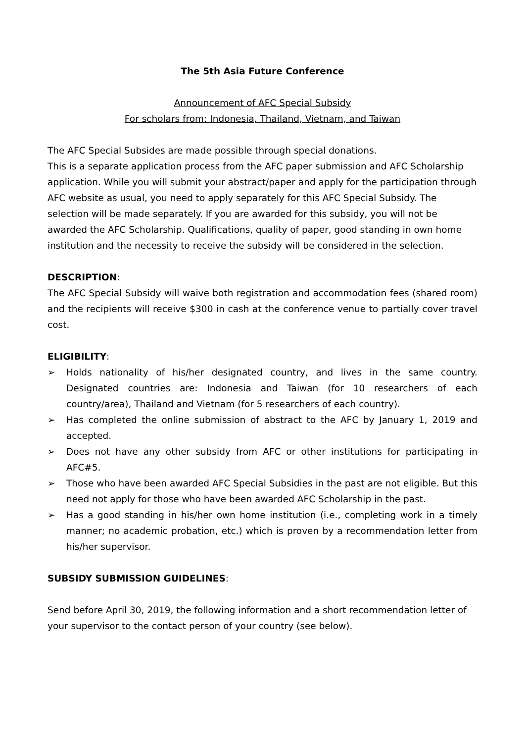The 5th Asia Future Conference
Announcement of AFC Special Subsidy
For scholars from: Indonesia, Thailand, Vietnam, and Taiwan
The AFC Special Subsides are made possible through special donations.
This is a separate application process from the AFC paper submission and AFC Scholarship application. While you will submit your abstract/paper and apply for the participation through AFC website as usual, you need to apply separately for this AFC Special Subsidy. The selection will be made separately. If you are awarded for this subsidy, you will not be awarded the AFC Scholarship. Qualifications, quality of paper, good standing in own home institution and the necessity to receive the subsidy will be considered in the selection.
DESCRIPTION:
The AFC Special Subsidy will waive both registration and accommodation fees (shared room) and the recipients will receive $300 in cash at the conference venue to partially cover travel cost.
ELIGIBILITY:
➢ Holds nationality of his/her designated country, and lives in the same country. Designated countries are: Indonesia and Taiwan (for 10 researchers of each country/area), Thailand and Vietnam (for 5 researchers of each country).
➢ Has completed the online submission of abstract to the AFC by January 1, 2019 and accepted.
➢ Does not have any other subsidy from AFC or other institutions for participating in AFC#5.
➢ Those who have been awarded AFC Special Subsidies in the past are not eligible. But this need not apply for those who have been awarded AFC Scholarship in the past.
➢ Has a good standing in his/her own home institution (i.e., completing work in a timely manner; no academic probation, etc.) which is proven by a recommendation letter from his/her supervisor.
SUBSIDY SUBMISSION GUIDELINES:
Send before April 30, 2019, the following information and a short recommendation letter of your supervisor to the contact person of your country (see below).